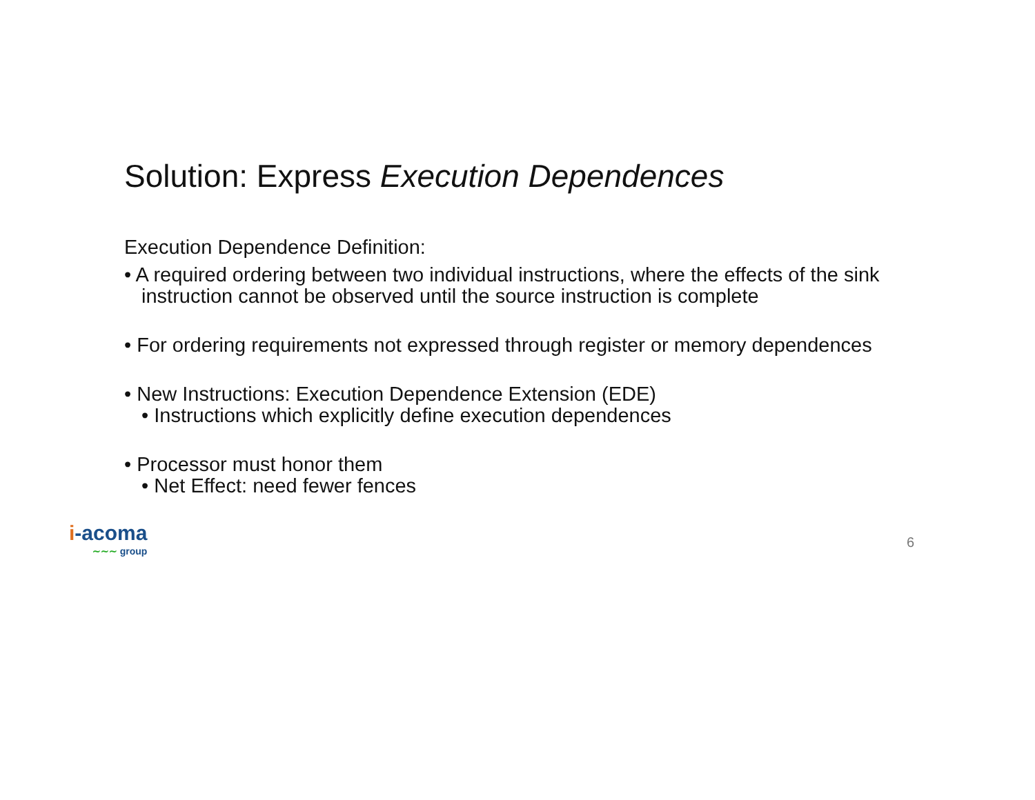Solution: Express Execution Dependences
Execution Dependence Definition:
• A required ordering between two individual instructions, where the effects of the sink instruction cannot be observed until the source instruction is complete
• For ordering requirements not expressed through register or memory dependences
• New Instructions: Execution Dependence Extension (EDE)
• Instructions which explicitly define execution dependences
• Processor must honor them
• Net Effect: need fewer fences
i-acoma
∼∼∼ group
6